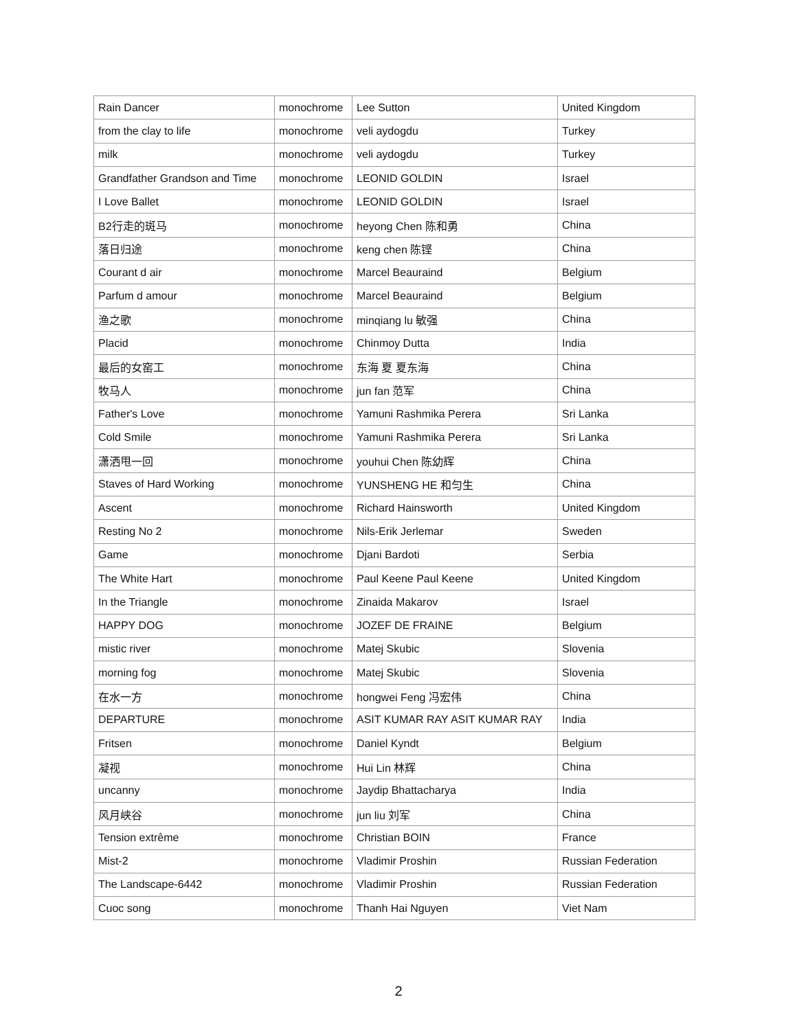| Rain Dancer | monochrome | Lee Sutton | United Kingdom |
| from the clay to life | monochrome | veli aydogdu | Turkey |
| milk | monochrome | veli aydogdu | Turkey |
| Grandfather Grandson and Time | monochrome | LEONID GOLDIN | Israel |
| I Love Ballet | monochrome | LEONID GOLDIN | Israel |
| B2行走的斑马 | monochrome | heyong Chen 陈和勇 | China |
| 落日归途 | monochrome | keng chen 陈铿 | China |
| Courant d air | monochrome | Marcel Beauraind | Belgium |
| Parfum d amour | monochrome | Marcel Beauraind | Belgium |
| 渔之歌 | monochrome | minqiang lu 敏强 | China |
| Placid | monochrome | Chinmoy Dutta | India |
| 最后的女窑工 | monochrome | 东海 夏 夏东海 | China |
| 牧马人 | monochrome | jun fan 范军 | China |
| Father's Love | monochrome | Yamuni Rashmika Perera | Sri Lanka |
| Cold Smile | monochrome | Yamuni Rashmika Perera | Sri Lanka |
| 潇洒甩一回 | monochrome | youhui Chen 陈幼辉 | China |
| Staves of Hard Working | monochrome | YUNSHENG HE 和匀生 | China |
| Ascent | monochrome | Richard Hainsworth | United Kingdom |
| Resting No 2 | monochrome | Nils-Erik Jerlemar | Sweden |
| Game | monochrome | Djani Bardoti | Serbia |
| The White Hart | monochrome | Paul Keene Paul Keene | United Kingdom |
| In the Triangle | monochrome | Zinaida Makarov | Israel |
| HAPPY DOG | monochrome | JOZEF DE FRAINE | Belgium |
| mistic river | monochrome | Matej Skubic | Slovenia |
| morning fog | monochrome | Matej Skubic | Slovenia |
| 在水一方 | monochrome | hongwei Feng 冯宏伟 | China |
| DEPARTURE | monochrome | ASIT KUMAR RAY ASIT KUMAR RAY | India |
| Fritsen | monochrome | Daniel Kyndt | Belgium |
| 凝视 | monochrome | Hui Lin 林辉 | China |
| uncanny | monochrome | Jaydip Bhattacharya | India |
| 风月峡谷 | monochrome | jun liu 刘军 | China |
| Tension extrême | monochrome | Christian BOIN | France |
| Mist-2 | monochrome | Vladimir Proshin | Russian Federation |
| The Landscape-6442 | monochrome | Vladimir Proshin | Russian Federation |
| Cuoc song | monochrome | Thanh Hai Nguyen | Viet Nam |
2